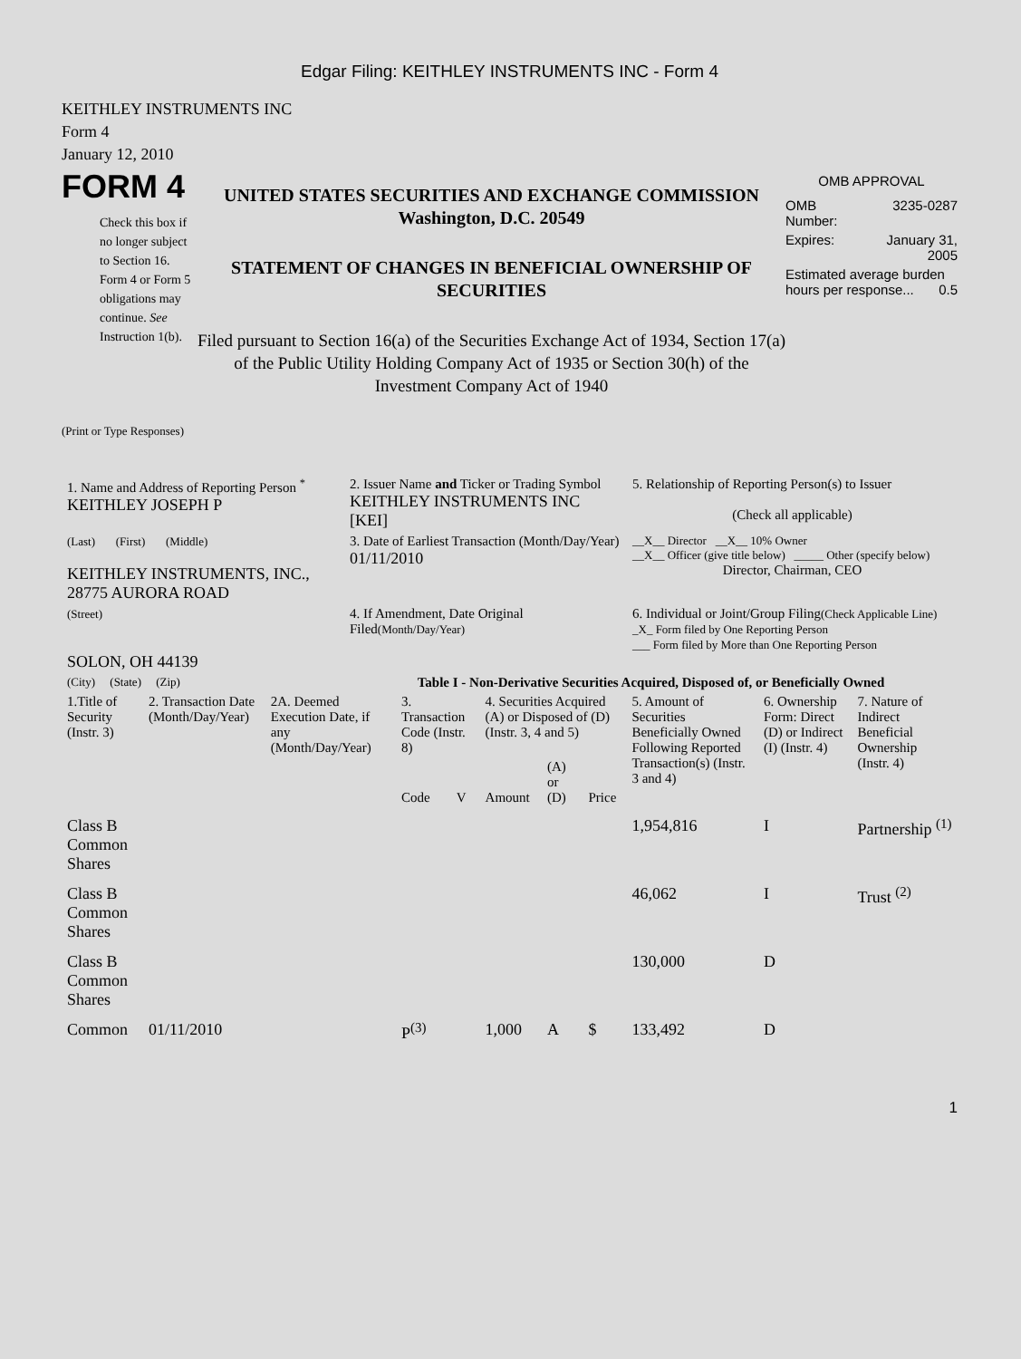Edgar Filing: KEITHLEY INSTRUMENTS INC - Form 4
KEITHLEY INSTRUMENTS INC
Form 4
January 12, 2010
FORM 4
Check this box if no longer subject to Section 16. Form 4 or Form 5 obligations may continue. See Instruction 1(b).
UNITED STATES SECURITIES AND EXCHANGE COMMISSION
Washington, D.C. 20549
STATEMENT OF CHANGES IN BENEFICIAL OWNERSHIP OF SECURITIES
Filed pursuant to Section 16(a) of the Securities Exchange Act of 1934, Section 17(a) of the Public Utility Holding Company Act of 1935 or Section 30(h) of the Investment Company Act of 1940
OMB APPROVAL
| OMB Number: | 3235-0287 |
| Expires: | January 31, 2005 |
| Estimated average burden hours per response... 0.5 | |
(Print or Type Responses)
| 1. Name and Address of Reporting Person <sup>*</sup> KEITHLEY JOSEPH P | 2. Issuer Name and Ticker or Trading Symbol KEITHLEY INSTRUMENTS INC [KEI] | 5. Relationship of Reporting Person(s) to Issuer (Check all applicable) |
| (Last) (First) (Middle) KEITHLEY INSTRUMENTS, INC., 28775 AURORA ROAD | 3. Date of Earliest Transaction (Month/Day/Year) 01/11/2010 | __X__ Director __X__ 10% Owner __X__ Officer (give title below) _____ Other (specify below) Director, Chairman, CEO |
| (Street) SOLON, OH 44139 | 4. If Amendment, Date Original Filed (Month/Day/Year) | 6. Individual or Joint/Group Filing (Check Applicable Line) _X_ Form filed by One Reporting Person ___ Form filed by More than One Reporting Person |
| (City) (State) (Zip) | Table I - Non-Derivative Securities Acquired, Disposed of, or Beneficially Owned | |
| 1.Title of Security (Instr. 3) | 2. Transaction Date (Month/Day/Year) | 2A. Deemed Execution Date, if any (Month/Day/Year) | 3. Transaction Code (Instr. 8) | | 4. Securities Acquired (A) or Disposed of (D) (Instr. 3, 4 and 5) | | | 5. Amount of Securities Beneficially Owned Following Reported Transaction(s) (Instr. 3 and 4) | 6. Ownership Form: Direct (D) or Indirect (I) (Instr. 4) | 7. Nature of Indirect Beneficial Ownership (Instr. 4) |
| --- | --- | --- | --- | --- | --- | --- | --- | --- | --- | --- |
| | | | Code | V | Amount | (A) or (D) | Price | | | |
| Class B Common Shares | | | | | | | | 1,954,816 | I | Partnership <sup>(1)</sup> |
| Class B Common Shares | | | | | | | | 46,062 | I | Trust <sup>(2)</sup> |
| Class B Common Shares | | | | | | | | 130,000 | D | |
| Common | 01/11/2010 | | P<sup>(3)</sup> | | 1,000 | A | $ | 133,492 | D | |
1